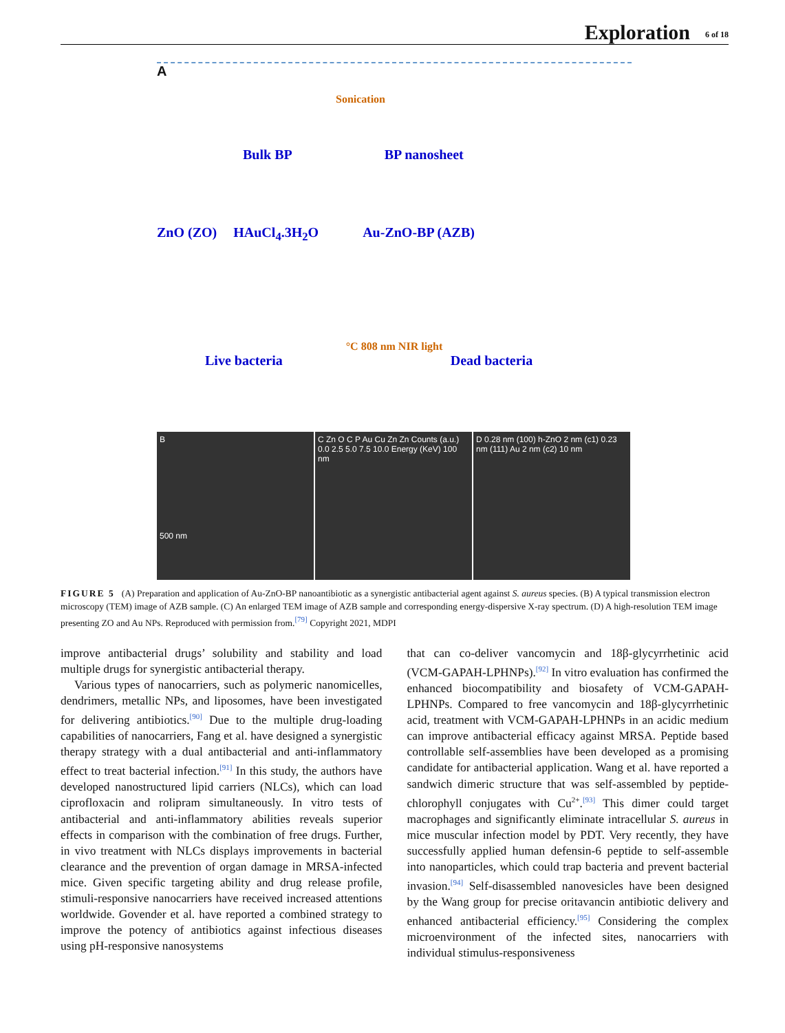Exploration 6 of 18
A
Sonication
Bulk BP BP nanosheet
ZnO (ZO) HAuCl<sub>4</sub>.3H<sub>2</sub>O Au-ZnO-BP (AZB)
°C 808 nm NIR light
Live bacteria Dead bacteria
B
500 nm
C Zn O C P Au Cu Zn Zn Counts (a.u.) 0.0 2.5 5.0 7.5 10.0 Energy (KeV) 100 nm
D 0.28 nm (100) h-ZnO 2 nm (c1) 0.23 nm (111) Au 2 nm (c2) 10 nm
FIGURE 5 (A) Preparation and application of Au-ZnO-BP nanoantibiotic as a synergistic antibacterial agent against S. aureus species. (B) A typical transmission electron microscopy (TEM) image of AZB sample. (C) An enlarged TEM image of AZB sample and corresponding energy-dispersive X-ray spectrum. (D) A high-resolution TEM image presenting ZO and Au NPs. Reproduced with permission from.<sup>[79]</sup> Copyright 2021, MDPI
improve antibacterial drugs’ solubility and stability and load multiple drugs for synergistic antibacterial therapy.
Various types of nanocarriers, such as polymeric nanomicelles, dendrimers, metallic NPs, and liposomes, have been investigated for delivering antibiotics.<sup>[90]</sup> Due to the multiple drug-loading capabilities of nanocarriers, Fang et al. have designed a synergistic therapy strategy with a dual antibacterial and anti-inflammatory effect to treat bacterial infection.<sup>[91]</sup> In this study, the authors have developed nanostructured lipid carriers (NLCs), which can load ciprofloxacin and rolipram simultaneously. In vitro tests of antibacterial and anti-inflammatory abilities reveals superior effects in comparison with the combination of free drugs. Further, in vivo treatment with NLCs displays improvements in bacterial clearance and the prevention of organ damage in MRSA-infected mice. Given specific targeting ability and drug release profile, stimuli-responsive nanocarriers have received increased attentions worldwide. Govender et al. have reported a combined strategy to improve the potency of antibiotics against infectious diseases using pH-responsive nanosystems
that can co-deliver vancomycin and 18β-glycyrrhetinic acid (VCM-GAPAH-LPHNPs).<sup>[92]</sup> In vitro evaluation has confirmed the enhanced biocompatibility and biosafety of VCM-GAPAH-LPHNPs. Compared to free vancomycin and 18β-glycyrrhetinic acid, treatment with VCM-GAPAH-LPHNPs in an acidic medium can improve antibacterial efficacy against MRSA. Peptide based controllable self-assemblies have been developed as a promising candidate for antibacterial application. Wang et al. have reported a sandwich dimeric structure that was self-assembled by peptide-chlorophyll conjugates with Cu<sup>2+</sup>.<sup>[93]</sup> This dimer could target macrophages and significantly eliminate intracellular S. aureus in mice muscular infection model by PDT. Very recently, they have successfully applied human defensin-6 peptide to self-assemble into nanoparticles, which could trap bacteria and prevent bacterial invasion.<sup>[94]</sup> Self-disassembled nanovesicles have been designed by the Wang group for precise oritavancin antibiotic delivery and enhanced antibacterial efficiency.<sup>[95]</sup> Considering the complex microenvironment of the infected sites, nanocarriers with individual stimulus-responsiveness